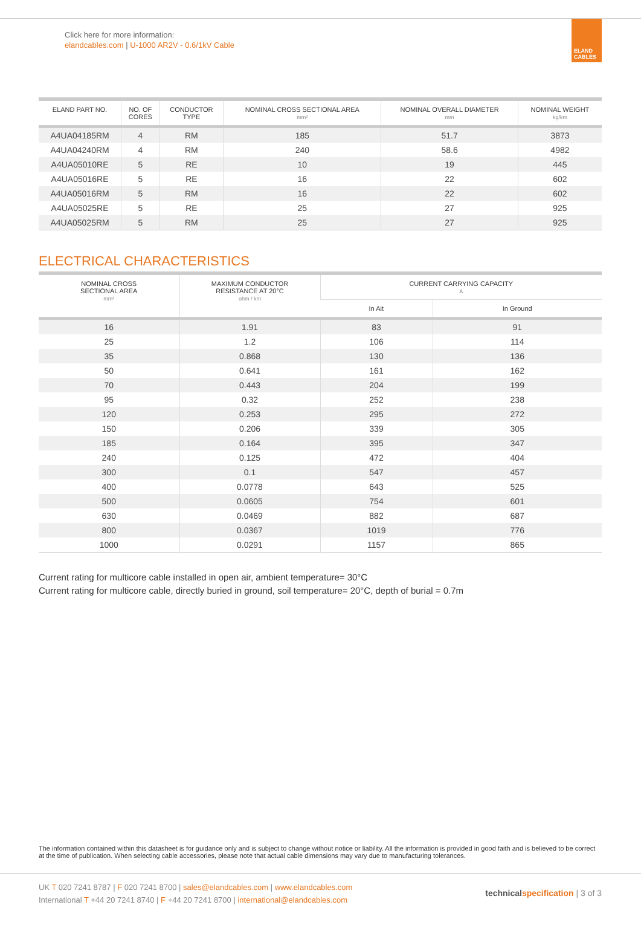Click here for more information:
elandcables.com | U-1000 AR2V - 0.6/1kV Cable
ELAND CABLES
| ELAND PART NO. | NO. OF CORES | CONDUCTOR TYPE | NOMINAL CROSS SECTIONAL AREA mm² | NOMINAL OVERALL DIAMETER mm | NOMINAL WEIGHT kg/km |
| --- | --- | --- | --- | --- | --- |
| A4UA04185RM | 4 | RM | 185 | 51.7 | 3873 |
| A4UA04240RM | 4 | RM | 240 | 58.6 | 4982 |
| A4UA05010RE | 5 | RE | 10 | 19 | 445 |
| A4UA05016RE | 5 | RE | 16 | 22 | 602 |
| A4UA05016RM | 5 | RM | 16 | 22 | 602 |
| A4UA05025RE | 5 | RE | 25 | 27 | 925 |
| A4UA05025RM | 5 | RM | 25 | 27 | 925 |
ELECTRICAL CHARACTERISTICS
| NOMINAL CROSS SECTIONAL AREA mm² | MAXIMUM CONDUCTOR RESISTANCE AT 20°C ohm / km | CURRENT CARRYING CAPACITY A | |
| --- | --- | --- | --- |
| | | In Ait | In Ground |
| 16 | 1.91 | 83 | 91 |
| 25 | 1.2 | 106 | 114 |
| 35 | 0.868 | 130 | 136 |
| 50 | 0.641 | 161 | 162 |
| 70 | 0.443 | 204 | 199 |
| 95 | 0.32 | 252 | 238 |
| 120 | 0.253 | 295 | 272 |
| 150 | 0.206 | 339 | 305 |
| 185 | 0.164 | 395 | 347 |
| 240 | 0.125 | 472 | 404 |
| 300 | 0.1 | 547 | 457 |
| 400 | 0.0778 | 643 | 525 |
| 500 | 0.0605 | 754 | 601 |
| 630 | 0.0469 | 882 | 687 |
| 800 | 0.0367 | 1019 | 776 |
| 1000 | 0.0291 | 1157 | 865 |
Current rating for multicore cable installed in open air, ambient temperature= 30°C
Current rating for multicore cable, directly buried in ground, soil temperature= 20°C, depth of burial = 0.7m
The information contained within this datasheet is for guidance only and is subject to change without notice or liability. All the information is provided in good faith and is believed to be correct at the time of publication. When selecting cable accessories, please note that actual cable dimensions may vary due to manufacturing tolerances.
UK T 020 7241 8787 | F 020 7241 8700 | sales@elandcables.com | www.elandcables.com
International T +44 20 7241 8740 | F +44 20 7241 8700 | international@elandcables.com
technical specification | 3 of 3